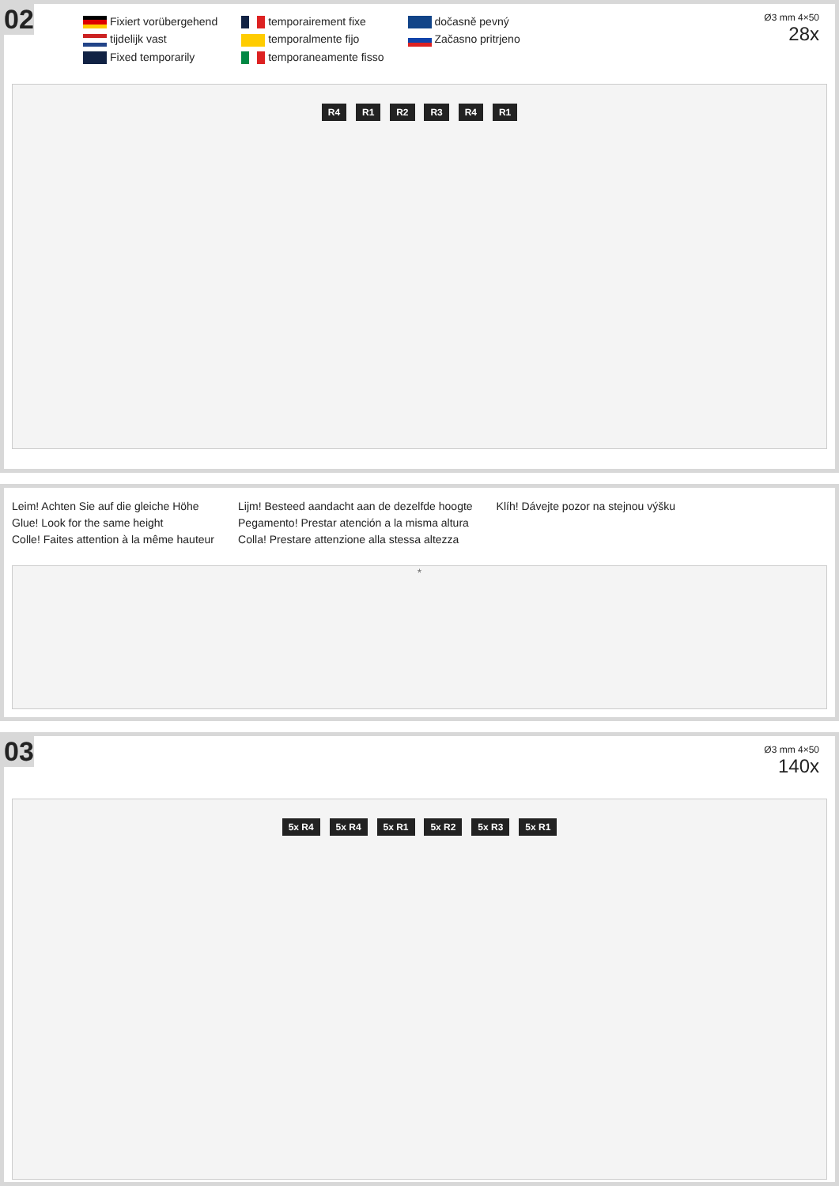02
Ø3 mm 4×50
28x
Fixiert vorübergehend
tijdelijk vast
Fixed temporarily
temporairement fixe
temporalmente fijo
temporaneamente fisso
dočasně pevný
Začasno pritrjeno
R4 R1 R2 R3 R4 R1
Leim! Achten Sie auf die gleiche Höhe
Glue! Look for the same height
Colle! Faites attention à la même hauteur
Lijm! Besteed aandacht aan de dezelfde hoogte
Pegamento! Prestar atención a la misma altura
Colla! Prestare attenzione alla stessa altezza
Klíh! Dávejte pozor na stejnou výšku
*
03
Ø3 mm 4×50
140x
5x R4 5x R4 5x R1 5x R2 5x R3 5x R1